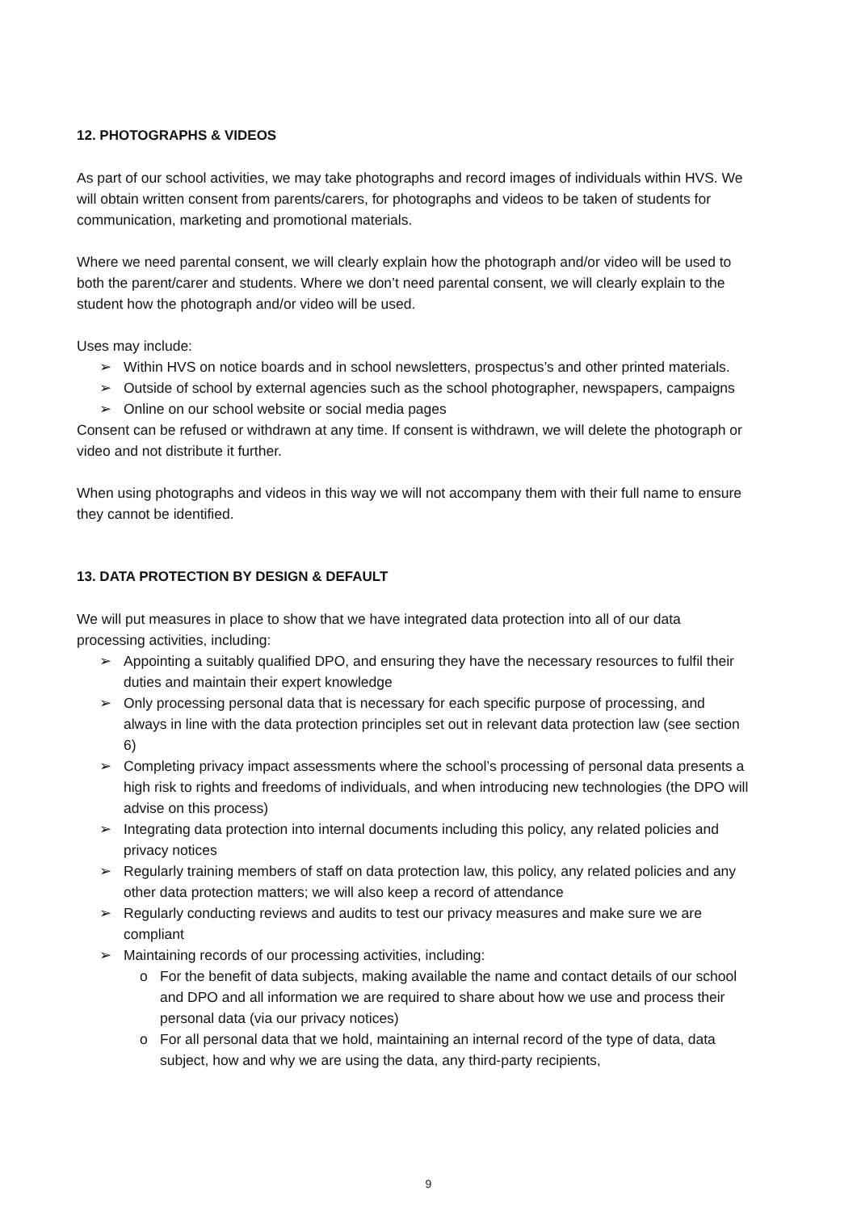12. PHOTOGRAPHS & VIDEOS
As part of our school activities, we may take photographs and record images of individuals within HVS. We will obtain written consent from parents/carers, for photographs and videos to be taken of students for communication, marketing and promotional materials.
Where we need parental consent, we will clearly explain how the photograph and/or video will be used to both the parent/carer and students. Where we don’t need parental consent, we will clearly explain to the student how the photograph and/or video will be used.
Uses may include:
➢ Within HVS on notice boards and in school newsletters, prospectus’s and other printed materials.
➢ Outside of school by external agencies such as the school photographer, newspapers, campaigns
➢ Online on our school website or social media pages
Consent can be refused or withdrawn at any time. If consent is withdrawn, we will delete the photograph or video and not distribute it further.
When using photographs and videos in this way we will not accompany them with their full name to ensure they cannot be identified.
13. DATA PROTECTION BY DESIGN & DEFAULT
We will put measures in place to show that we have integrated data protection into all of our data processing activities, including:
➢ Appointing a suitably qualified DPO, and ensuring they have the necessary resources to fulfil their duties and maintain their expert knowledge
➢ Only processing personal data that is necessary for each specific purpose of processing, and always in line with the data protection principles set out in relevant data protection law (see section 6)
➢ Completing privacy impact assessments where the school’s processing of personal data presents a high risk to rights and freedoms of individuals, and when introducing new technologies (the DPO will advise on this process)
➢ Integrating data protection into internal documents including this policy, any related policies and privacy notices
➢ Regularly training members of staff on data protection law, this policy, any related policies and any other data protection matters; we will also keep a record of attendance
➢ Regularly conducting reviews and audits to test our privacy measures and make sure we are compliant
➢ Maintaining records of our processing activities, including:
o For the benefit of data subjects, making available the name and contact details of our school and DPO and all information we are required to share about how we use and process their personal data (via our privacy notices)
o For all personal data that we hold, maintaining an internal record of the type of data, data subject, how and why we are using the data, any third-party recipients,
9